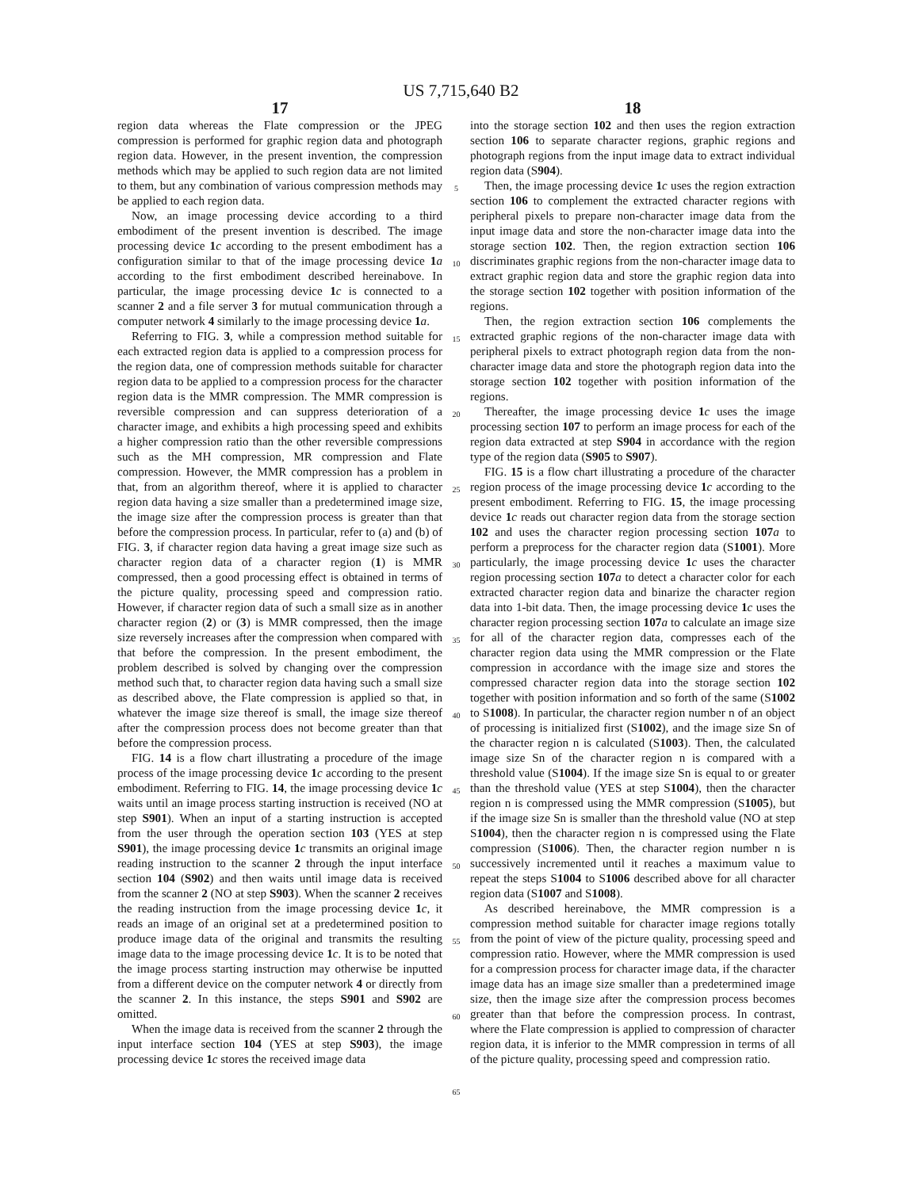US 7,715,640 B2
17
region data whereas the Flate compression or the JPEG compression is performed for graphic region data and photograph region data. However, in the present invention, the compression methods which may be applied to such region data are not limited to them, but any combination of various compression methods may be applied to each region data.
Now, an image processing device according to a third embodiment of the present invention is described. The image processing device 1 c according to the present embodiment has a configuration similar to that of the image processing device 1 a according to the first embodiment described hereinabove. In particular, the image processing device 1 c is connected to a scanner 2 and a file server 3 for mutual communication through a computer network 4 similarly to the image processing device 1 a.
Referring to FIG. 3, while a compression method suitable for each extracted region data is applied to a compression process for the region data, one of compression methods suitable for character region data to be applied to a compression process for the character region data is the MMR compression. The MMR compression is reversible compression and can suppress deterioration of a character image, and exhibits a high processing speed and exhibits a higher compression ratio than the other reversible compressions such as the MH compression, MR compression and Flate compression. However, the MMR compression has a problem in that, from an algorithm thereof, where it is applied to character region data having a size smaller than a predetermined image size, the image size after the compression process is greater than that before the compression process. In particular, refer to (a) and (b) of FIG. 3, if character region data having a great image size such as character region data of a character region (1) is MMR compressed, then a good processing effect is obtained in terms of the picture quality, processing speed and compression ratio. However, if character region data of such a small size as in another character region (2) or (3) is MMR compressed, then the image size reversely increases after the compression when compared with that before the compression. In the present embodiment, the problem described is solved by changing over the compression method such that, to character region data having such a small size as described above, the Flate compression is applied so that, in whatever the image size thereof is small, the image size thereof after the compression process does not become greater than that before the compression process.
FIG. 14 is a flow chart illustrating a procedure of the image process of the image processing device 1 c according to the present embodiment. Referring to FIG. 14, the image processing device 1 c waits until an image process starting instruction is received (NO at step S901). When an input of a starting instruction is accepted from the user through the operation section 103 (YES at step S901), the image processing device 1 c transmits an original image reading instruction to the scanner 2 through the input interface section 104 (S902) and then waits until image data is received from the scanner 2 (NO at step S903). When the scanner 2 receives the reading instruction from the image processing device 1 c, it reads an image of an original set at a predetermined position to produce image data of the original and transmits the resulting image data to the image processing device 1 c. It is to be noted that the image process starting instruction may otherwise be inputted from a different device on the computer network 4 or directly from the scanner 2. In this instance, the steps S901 and S902 are omitted.
When the image data is received from the scanner 2 through the input interface section 104 (YES at step S903), the image processing device 1 c stores the received image data
5
10
15
20
25
30
35
40
45
50
55
60
65
18
into the storage section 102 and then uses the region extraction section 106 to separate character regions, graphic regions and photograph regions from the input image data to extract individual region data (S904).
Then, the image processing device 1 c uses the region extraction section 106 to complement the extracted character regions with peripheral pixels to prepare non-character image data from the input image data and store the non-character image data into the storage section 102. Then, the region extraction section 106 discriminates graphic regions from the non-character image data to extract graphic region data and store the graphic region data into the storage section 102 together with position information of the regions.
Then, the region extraction section 106 complements the extracted graphic regions of the non-character image data with peripheral pixels to extract photograph region data from the non-character image data and store the photograph region data into the storage section 102 together with position information of the regions.
Thereafter, the image processing device 1 c uses the image processing section 107 to perform an image process for each of the region data extracted at step S904 in accordance with the region type of the region data (S905 to S907).
FIG. 15 is a flow chart illustrating a procedure of the character region process of the image processing device 1 c according to the present embodiment. Referring to FIG. 15, the image processing device 1 c reads out character region data from the storage section 102 and uses the character region processing section 107 a to perform a preprocess for the character region data (S1001). More particularly, the image processing device 1 c uses the character region processing section 107 a to detect a character color for each extracted character region data and binarize the character region data into 1-bit data. Then, the image processing device 1 c uses the character region processing section 107 a to calculate an image size for all of the character region data, compresses each of the character region data using the MMR compression or the Flate compression in accordance with the image size and stores the compressed character region data into the storage section 102 together with position information and so forth of the same (S1002 to S1008). In particular, the character region number n of an object of processing is initialized first (S1002), and the image size Sn of the character region n is calculated (S1003). Then, the calculated image size Sn of the character region n is compared with a threshold value (S1004). If the image size Sn is equal to or greater than the threshold value (YES at step S1004), then the character region n is compressed using the MMR compression (S1005), but if the image size Sn is smaller than the threshold value (NO at step S1004), then the character region n is compressed using the Flate compression (S1006). Then, the character region number n is successively incremented until it reaches a maximum value to repeat the steps S1004 to S1006 described above for all character region data (S1007 and S1008).
As described hereinabove, the MMR compression is a compression method suitable for character image regions totally from the point of view of the picture quality, processing speed and compression ratio. However, where the MMR compression is used for a compression process for character image data, if the character image data has an image size smaller than a predetermined image size, then the image size after the compression process becomes greater than that before the compression process. In contrast, where the Flate compression is applied to compression of character region data, it is inferior to the MMR compression in terms of all of the picture quality, processing speed and compression ratio.